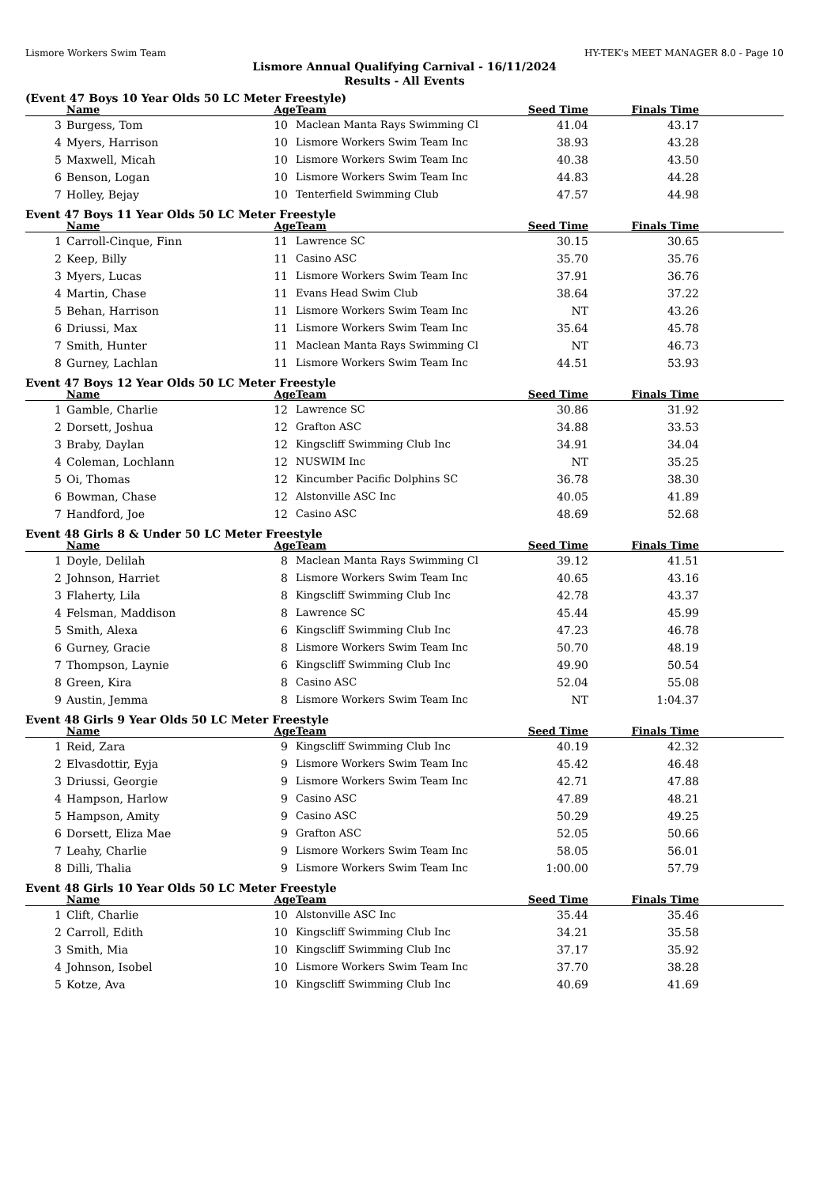Lismore Workers Swim Team HY-TEK's MEET MANAGER 8.0 - Page 10
Lismore Annual Qualifying Carnival - 16/11/2024
Results - All Events
(Event 47 Boys 10 Year Olds 50 LC Meter Freestyle)
| | Name | Age | Team | Seed Time | Finals Time | |
| --- | --- | --- | --- | --- | --- | --- |
| 3 | Burgess, Tom | 10 | Maclean Manta Rays Swimming Cl | 41.04 | 43.17 | |
| 4 | Myers, Harrison | 10 | Lismore Workers Swim Team Inc | 38.93 | 43.28 | |
| 5 | Maxwell, Micah | 10 | Lismore Workers Swim Team Inc | 40.38 | 43.50 | |
| 6 | Benson, Logan | 10 | Lismore Workers Swim Team Inc | 44.83 | 44.28 | |
| 7 | Holley, Bejay | 10 | Tenterfield Swimming Club | 47.57 | 44.98 | |
Event 47 Boys 11 Year Olds 50 LC Meter Freestyle
| | Name | Age | Team | Seed Time | Finals Time | |
| --- | --- | --- | --- | --- | --- | --- |
| 1 | Carroll-Cinque, Finn | 11 | Lawrence SC | 30.15 | 30.65 | |
| 2 | Keep, Billy | 11 | Casino ASC | 35.70 | 35.76 | |
| 3 | Myers, Lucas | 11 | Lismore Workers Swim Team Inc | 37.91 | 36.76 | |
| 4 | Martin, Chase | 11 | Evans Head Swim Club | 38.64 | 37.22 | |
| 5 | Behan, Harrison | 11 | Lismore Workers Swim Team Inc | NT | 43.26 | |
| 6 | Driussi, Max | 11 | Lismore Workers Swim Team Inc | 35.64 | 45.78 | |
| 7 | Smith, Hunter | 11 | Maclean Manta Rays Swimming Cl | NT | 46.73 | |
| 8 | Gurney, Lachlan | 11 | Lismore Workers Swim Team Inc | 44.51 | 53.93 | |
Event 47 Boys 12 Year Olds 50 LC Meter Freestyle
| | Name | Age | Team | Seed Time | Finals Time | |
| --- | --- | --- | --- | --- | --- | --- |
| 1 | Gamble, Charlie | 12 | Lawrence SC | 30.86 | 31.92 | |
| 2 | Dorsett, Joshua | 12 | Grafton ASC | 34.88 | 33.53 | |
| 3 | Braby, Daylan | 12 | Kingscliff Swimming Club Inc | 34.91 | 34.04 | |
| 4 | Coleman, Lochlann | 12 | NUSWIM Inc | NT | 35.25 | |
| 5 | Oi, Thomas | 12 | Kincumber Pacific Dolphins SC | 36.78 | 38.30 | |
| 6 | Bowman, Chase | 12 | Alstonville ASC Inc | 40.05 | 41.89 | |
| 7 | Handford, Joe | 12 | Casino ASC | 48.69 | 52.68 | |
Event 48 Girls 8 & Under 50 LC Meter Freestyle
| | Name | Age | Team | Seed Time | Finals Time | |
| --- | --- | --- | --- | --- | --- | --- |
| 1 | Doyle, Delilah | 8 | Maclean Manta Rays Swimming Cl | 39.12 | 41.51 | |
| 2 | Johnson, Harriet | 8 | Lismore Workers Swim Team Inc | 40.65 | 43.16 | |
| 3 | Flaherty, Lila | 8 | Kingscliff Swimming Club Inc | 42.78 | 43.37 | |
| 4 | Felsman, Maddison | 8 | Lawrence SC | 45.44 | 45.99 | |
| 5 | Smith, Alexa | 6 | Kingscliff Swimming Club Inc | 47.23 | 46.78 | |
| 6 | Gurney, Gracie | 8 | Lismore Workers Swim Team Inc | 50.70 | 48.19 | |
| 7 | Thompson, Laynie | 6 | Kingscliff Swimming Club Inc | 49.90 | 50.54 | |
| 8 | Green, Kira | 8 | Casino ASC | 52.04 | 55.08 | |
| 9 | Austin, Jemma | 8 | Lismore Workers Swim Team Inc | NT | 1:04.37 | |
Event 48 Girls 9 Year Olds 50 LC Meter Freestyle
| | Name | Age | Team | Seed Time | Finals Time | |
| --- | --- | --- | --- | --- | --- | --- |
| 1 | Reid, Zara | 9 | Kingscliff Swimming Club Inc | 40.19 | 42.32 | |
| 2 | Elvasdottir, Eyja | 9 | Lismore Workers Swim Team Inc | 45.42 | 46.48 | |
| 3 | Driussi, Georgie | 9 | Lismore Workers Swim Team Inc | 42.71 | 47.88 | |
| 4 | Hampson, Harlow | 9 | Casino ASC | 47.89 | 48.21 | |
| 5 | Hampson, Amity | 9 | Casino ASC | 50.29 | 49.25 | |
| 6 | Dorsett, Eliza Mae | 9 | Grafton ASC | 52.05 | 50.66 | |
| 7 | Leahy, Charlie | 9 | Lismore Workers Swim Team Inc | 58.05 | 56.01 | |
| 8 | Dilli, Thalia | 9 | Lismore Workers Swim Team Inc | 1:00.00 | 57.79 | |
Event 48 Girls 10 Year Olds 50 LC Meter Freestyle
| | Name | Age | Team | Seed Time | Finals Time | |
| --- | --- | --- | --- | --- | --- | --- |
| 1 | Clift, Charlie | 10 | Alstonville ASC Inc | 35.44 | 35.46 | |
| 2 | Carroll, Edith | 10 | Kingscliff Swimming Club Inc | 34.21 | 35.58 | |
| 3 | Smith, Mia | 10 | Kingscliff Swimming Club Inc | 37.17 | 35.92 | |
| 4 | Johnson, Isobel | 10 | Lismore Workers Swim Team Inc | 37.70 | 38.28 | |
| 5 | Kotze, Ava | 10 | Kingscliff Swimming Club Inc | 40.69 | 41.69 | |